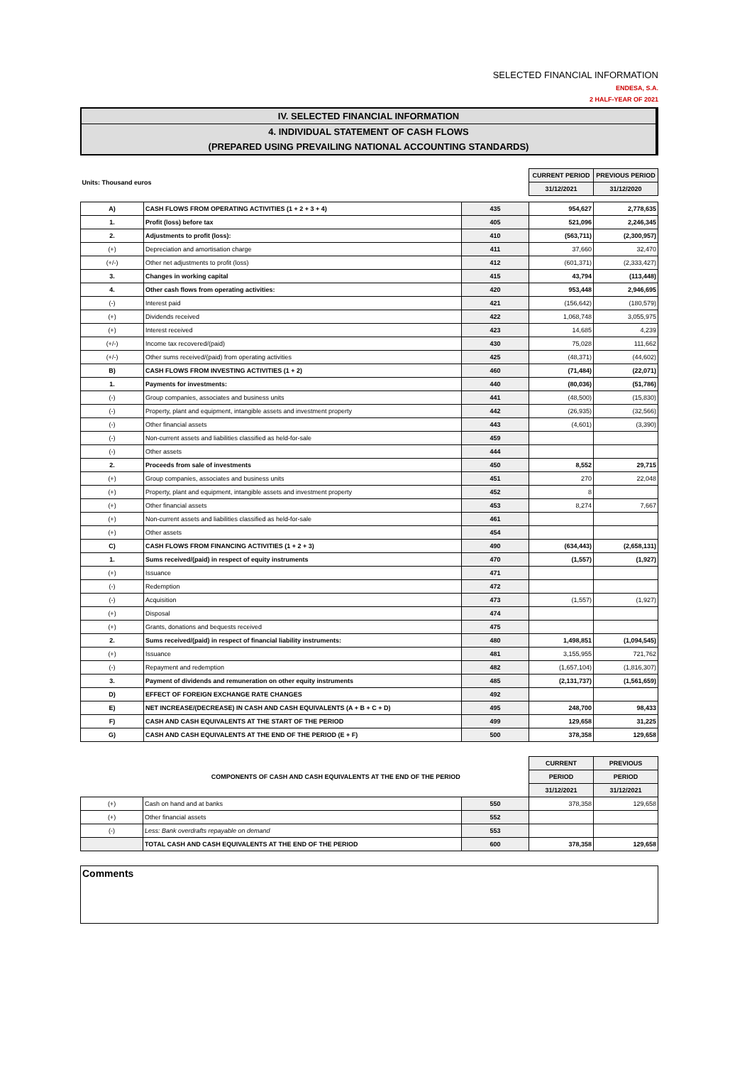SELECTED FINANCIAL INFORMATION
ENDESA, S.A.
2 HALF-YEAR OF 2021
IV. SELECTED FINANCIAL INFORMATION
4. INDIVIDUAL STATEMENT OF CASH FLOWS
(PREPARED USING PREVAILING NATIONAL ACCOUNTING STANDARDS)
| Units: Thousand euros | | | CURRENT PERIOD | PREVIOUS PERIOD |
| | | | 31/12/2021 | 31/12/2020 |
| A) | CASH FLOWS FROM OPERATING ACTIVITIES (1 + 2 + 3 + 4) | 435 | 954,627 | 2,778,635 |
| 1. | Profit (loss) before tax | 405 | 521,096 | 2,246,345 |
| 2. | Adjustments to profit (loss): | 410 | (563,711) | (2,300,957) |
| (+) | Depreciation and amortisation charge | 411 | 37,660 | 32,470 |
| (+/-) | Other net adjustments to profit (loss) | 412 | (601,371) | (2,333,427) |
| 3. | Changes in working capital | 415 | 43,794 | (113,448) |
| 4. | Other cash flows from operating activities: | 420 | 953,448 | 2,946,695 |
| (-) | Interest paid | 421 | (156,642) | (180,579) |
| (+) | Dividends received | 422 | 1,068,748 | 3,055,975 |
| (+) | Interest received | 423 | 14,685 | 4,239 |
| (+/-) | Income tax recovered/(paid) | 430 | 75,028 | 111,662 |
| (+/-) | Other sums received/(paid) from operating activities | 425 | (48,371) | (44,602) |
| B) | CASH FLOWS FROM INVESTING ACTIVITIES (1 + 2) | 460 | (71,484) | (22,071) |
| 1. | Payments for investments: | 440 | (80,036) | (51,786) |
| (-) | Group companies, associates and business units | 441 | (48,500) | (15,830) |
| (-) | Property, plant and equipment, intangible assets and investment property | 442 | (26,935) | (32,566) |
| (-) | Other financial assets | 443 | (4,601) | (3,390) |
| (-) | Non-current assets and liabilities classified as held-for-sale | 459 | | |
| (-) | Other assets | 444 | | |
| 2. | Proceeds from sale of investments | 450 | 8,552 | 29,715 |
| (+) | Group companies, associates and business units | 451 | 270 | 22,048 |
| (+) | Property, plant and equipment, intangible assets and investment property | 452 | 8 | |
| (+) | Other financial assets | 453 | 8,274 | 7,667 |
| (+) | Non-current assets and liabilities classified as held-for-sale | 461 | | |
| (+) | Other assets | 454 | | |
| C) | CASH FLOWS FROM FINANCING ACTIVITIES (1 + 2 + 3) | 490 | (634,443) | (2,658,131) |
| 1. | Sums received/(paid) in respect of equity instruments | 470 | (1,557) | (1,927) |
| (+) | Issuance | 471 | | |
| (-) | Redemption | 472 | | |
| (-) | Acquisition | 473 | (1,557) | (1,927) |
| (+) | Disposal | 474 | | |
| (+) | Grants, donations and bequests received | 475 | | |
| 2. | Sums received/(paid) in respect of financial liability instruments: | 480 | 1,498,851 | (1,094,545) |
| (+) | Issuance | 481 | 3,155,955 | 721,762 |
| (-) | Repayment and redemption | 482 | (1,657,104) | (1,816,307) |
| 3. | Payment of dividends and remuneration on other equity instruments | 485 | (2,131,737) | (1,561,659) |
| D) | EFFECT OF FOREIGN EXCHANGE RATE CHANGES | 492 | | |
| E) | NET INCREASE/(DECREASE) IN CASH AND CASH EQUIVALENTS (A + B + C + D) | 495 | 248,700 | 98,433 |
| F) | CASH AND CASH EQUIVALENTS AT THE START OF THE PERIOD | 499 | 129,658 | 31,225 |
| G) | CASH AND CASH EQUIVALENTS AT THE END OF THE PERIOD (E + F) | 500 | 378,358 | 129,658 |
| | COMPONENTS OF CASH AND CASH EQUIVALENTS AT THE END OF THE PERIOD | | CURRENT | PREVIOUS |
| | | | PERIOD | PERIOD |
| | | | 31/12/2021 | 31/12/2021 |
| (+) | Cash on hand and at banks | 550 | 378,358 | 129,658 |
| (+) | Other financial assets | 552 | | |
| (-) | Less: Bank overdrafts repayable on demand | 553 | | |
| | TOTAL CASH AND CASH EQUIVALENTS AT THE END OF THE PERIOD | 600 | 378,358 | 129,658 |
Comments